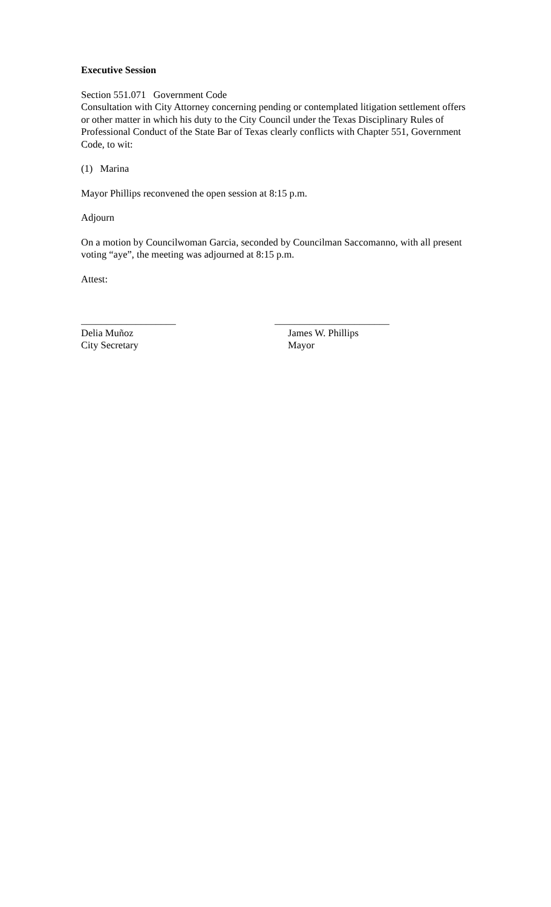Executive Session
Section 551.071 Government Code
Consultation with City Attorney concerning pending or contemplated litigation settlement offers or other matter in which his duty to the City Council under the Texas Disciplinary Rules of Professional Conduct of the State Bar of Texas clearly conflicts with Chapter 551, Government Code, to wit:
(1) Marina
Mayor Phillips reconvened the open session at 8:15 p.m.
Adjourn
On a motion by Councilwoman Garcia, seconded by Councilman Saccomanno, with all present voting “aye”, the meeting was adjourned at 8:15 p.m.
Attest:
___________________
Delia Muñoz
City Secretary
_______________________
James W. Phillips
Mayor